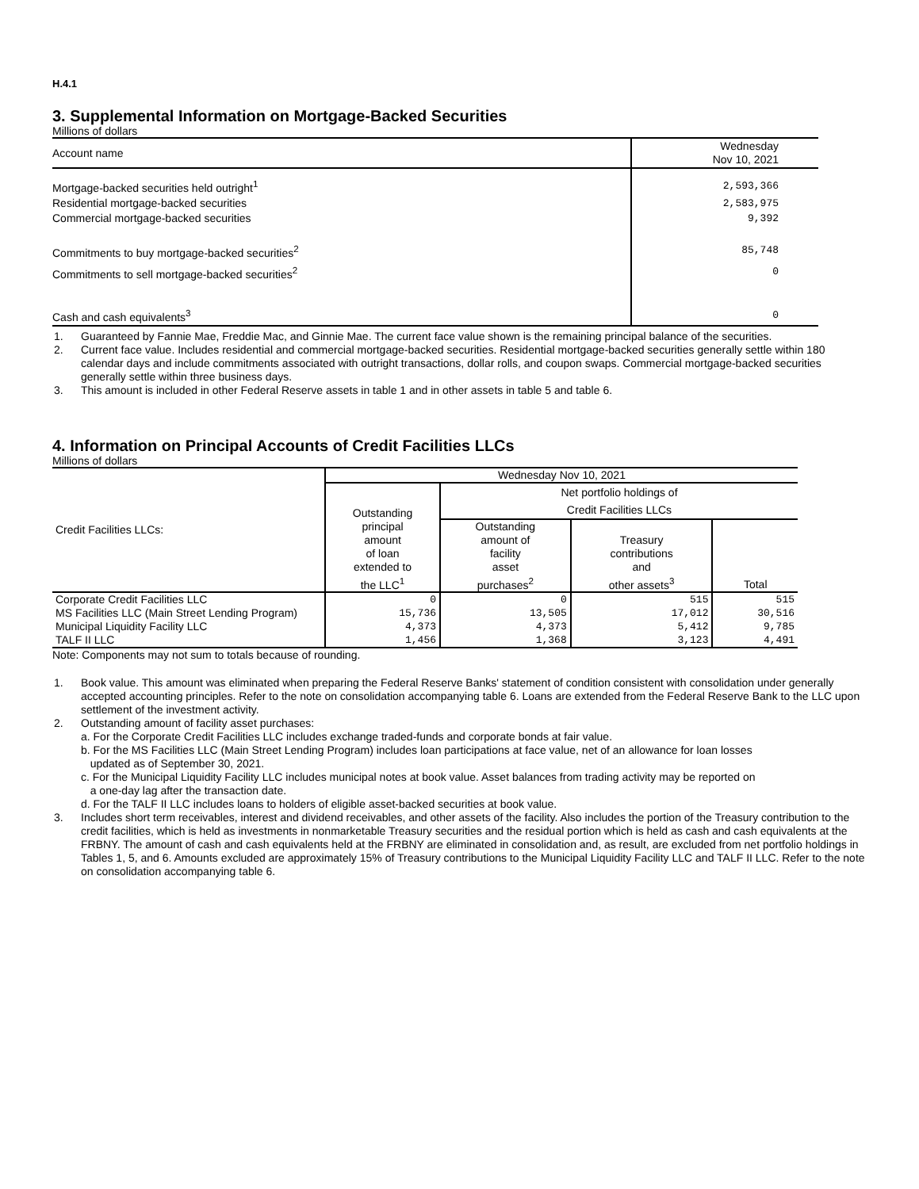H.4.1
3. Supplemental Information on Mortgage-Backed Securities
Millions of dollars
| Account name | Wednesday Nov 10, 2021 |
| --- | --- |
| Mortgage-backed securities held outright<sup>1</sup> | 2,593,366 |
| Residential mortgage-backed securities | 2,583,975 |
| Commercial mortgage-backed securities | 9,392 |
| Commitments to buy mortgage-backed securities<sup>2</sup> | 85,748 |
| Commitments to sell mortgage-backed securities<sup>2</sup> | 0 |
| Cash and cash equivalents<sup>3</sup> | 0 |
1. Guaranteed by Fannie Mae, Freddie Mac, and Ginnie Mae. The current face value shown is the remaining principal balance of the securities.
2. Current face value. Includes residential and commercial mortgage-backed securities. Residential mortgage-backed securities generally settle within 180 calendar days and include commitments associated with outright transactions, dollar rolls, and coupon swaps. Commercial mortgage-backed securities generally settle within three business days.
3. This amount is included in other Federal Reserve assets in table 1 and in other assets in table 5 and table 6.
4. Information on Principal Accounts of Credit Facilities LLCs
Millions of dollars
| Credit Facilities LLCs: | Wednesday Nov 10, 2021 | | | |
| --- | --- | --- | --- | --- |
| | Outstanding principal amount of loan extended to the LLC<sup>1</sup> | Net portfolio holdings of Credit Facilities LLCs | | |
| | | Outstanding amount of facility asset purchases<sup>2</sup> | Treasury contributions and other assets<sup>3</sup> | Total |
| Corporate Credit Facilities LLC | 0 | 0 | 515 | 515 |
| MS Facilities LLC (Main Street Lending Program) | 15,736 | 13,505 | 17,012 | 30,516 |
| Municipal Liquidity Facility LLC | 4,373 | 4,373 | 5,412 | 9,785 |
| TALF II LLC | 1,456 | 1,368 | 3,123 | 4,491 |
Note: Components may not sum to totals because of rounding.
1. Book value. This amount was eliminated when preparing the Federal Reserve Banks' statement of condition consistent with consolidation under generally accepted accounting principles. Refer to the note on consolidation accompanying table 6. Loans are extended from the Federal Reserve Bank to the LLC upon settlement of the investment activity.
2. Outstanding amount of facility asset purchases:
a. For the Corporate Credit Facilities LLC includes exchange traded-funds and corporate bonds at fair value.
b. For the MS Facilities LLC (Main Street Lending Program) includes loan participations at face value, net of an allowance for loan losses
updated as of September 30, 2021.
c. For the Municipal Liquidity Facility LLC includes municipal notes at book value. Asset balances from trading activity may be reported on
a one-day lag after the transaction date.
d. For the TALF II LLC includes loans to holders of eligible asset-backed securities at book value.
3. Includes short term receivables, interest and dividend receivables, and other assets of the facility. Also includes the portion of the Treasury contribution to the credit facilities, which is held as investments in nonmarketable Treasury securities and the residual portion which is held as cash and cash equivalents at the FRBNY. The amount of cash and cash equivalents held at the FRBNY are eliminated in consolidation and, as result, are excluded from net portfolio holdings in Tables 1, 5, and 6. Amounts excluded are approximately 15% of Treasury contributions to the Municipal Liquidity Facility LLC and TALF II LLC. Refer to the note on consolidation accompanying table 6.